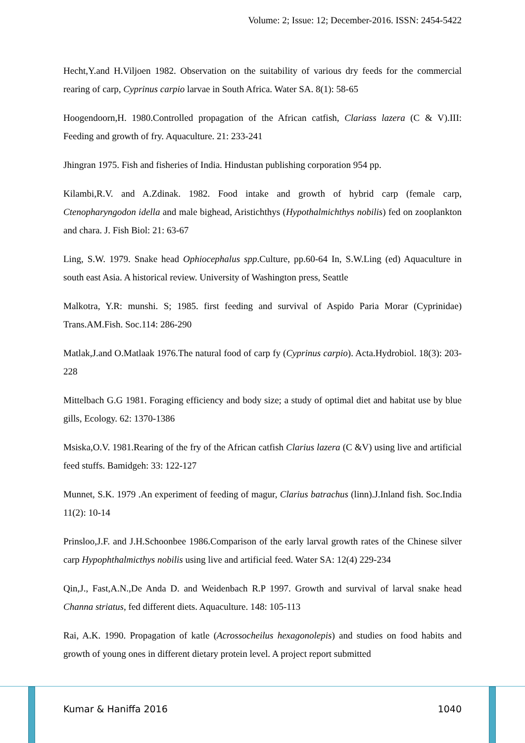Volume: 2; Issue: 12; December-2016. ISSN: 2454-5422
Hecht,Y.and H.Viljoen 1982. Observation on the suitability of various dry feeds for the commercial rearing of carp, Cyprinus carpio larvae in South Africa. Water SA. 8(1): 58-65
Hoogendoorn,H. 1980.Controlled propagation of the African catfish, Clariass lazera (C & V).III: Feeding and growth of fry. Aquaculture. 21: 233-241
Jhingran 1975. Fish and fisheries of India. Hindustan publishing corporation 954 pp.
Kilambi,R.V. and A.Zdinak. 1982. Food intake and growth of hybrid carp (female carp, Ctenopharyngodon idella and male bighead, Aristichthys (Hypothalmichthys nobilis) fed on zooplankton and chara. J. Fish Biol: 21: 63-67
Ling, S.W. 1979. Snake head Ophiocephalus spp.Culture, pp.60-64 In, S.W.Ling (ed) Aquaculture in south east Asia. A historical review. University of Washington press, Seattle
Malkotra, Y.R: munshi. S; 1985. first feeding and survival of Aspido Paria Morar (Cyprinidae) Trans.AM.Fish. Soc.114: 286-290
Matlak,J.and O.Matlaak 1976.The natural food of carp fy (Cyprinus carpio). Acta.Hydrobiol. 18(3): 203-228
Mittelbach G.G 1981. Foraging efficiency and body size; a study of optimal diet and habitat use by blue gills, Ecology. 62: 1370-1386
Msiska,O.V. 1981.Rearing of the fry of the African catfish Clarius lazera (C &V) using live and artificial feed stuffs. Bamidgeh: 33: 122-127
Munnet, S.K. 1979 .An experiment of feeding of magur, Clarius batrachus (linn).J.Inland fish. Soc.India 11(2): 10-14
Prinsloo,J.F. and J.H.Schoonbee 1986.Comparison of the early larval growth rates of the Chinese silver carp Hypophthalmicthys nobilis using live and artificial feed. Water SA: 12(4) 229-234
Qin,J., Fast,A.N.,De Anda D. and Weidenbach R.P 1997. Growth and survival of larval snake head Channa striatus, fed different diets. Aquaculture. 148: 105-113
Rai, A.K. 1990. Propagation of katle (Acrossocheilus hexagonolepis) and studies on food habits and growth of young ones in different dietary protein level. A project report submitted
Kumar & Haniffa 2016 1040